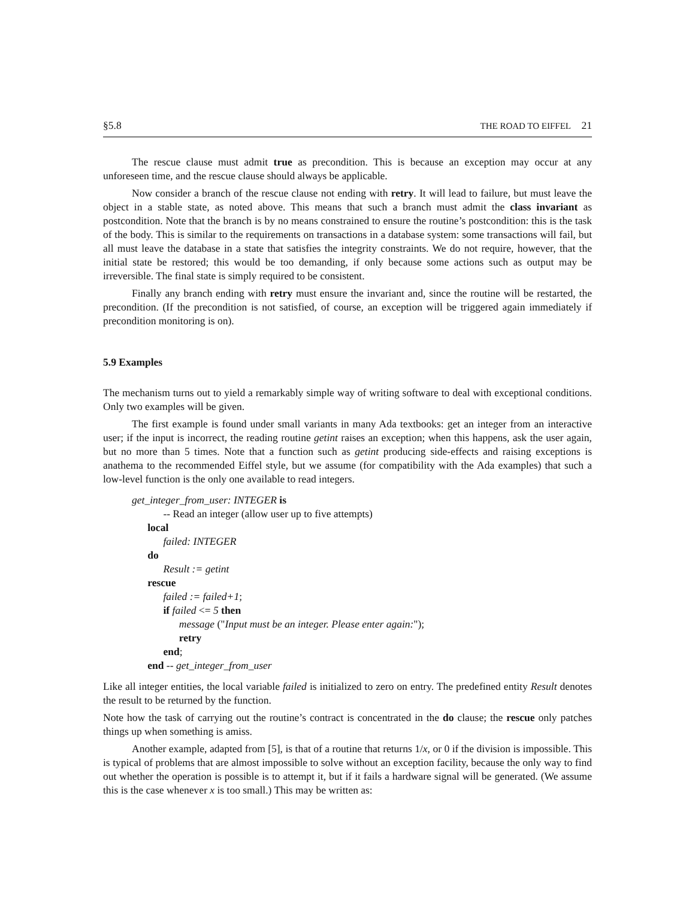§5.8 THE ROAD TO EIFFEL 21
The rescue clause must admit true as precondition. This is because an exception may occur at any unforeseen time, and the rescue clause should always be applicable.
Now consider a branch of the rescue clause not ending with retry. It will lead to failure, but must leave the object in a stable state, as noted above. This means that such a branch must admit the class invariant as postcondition. Note that the branch is by no means constrained to ensure the routine’s postcondition: this is the task of the body. This is similar to the requirements on transactions in a database system: some transactions will fail, but all must leave the database in a state that satisfies the integrity constraints. We do not require, however, that the initial state be restored; this would be too demanding, if only because some actions such as output may be irreversible. The final state is simply required to be consistent.
Finally any branch ending with retry must ensure the invariant and, since the routine will be restarted, the precondition. (If the precondition is not satisfied, of course, an exception will be triggered again immediately if precondition monitoring is on).
5.9 Examples
The mechanism turns out to yield a remarkably simple way of writing software to deal with exceptional conditions. Only two examples will be given.
The first example is found under small variants in many Ada textbooks: get an integer from an interactive user; if the input is incorrect, the reading routine getint raises an exception; when this happens, ask the user again, but no more than 5 times. Note that a function such as getint producing side-effects and raising exceptions is anathema to the recommended Eiffel style, but we assume (for compatibility with the Ada examples) that such a low-level function is the only one available to read integers.
get_integer_from_user: INTEGER is
-- Read an integer (allow user up to five attempts)
local
failed: INTEGER
do
Result := getint
rescue
failed := failed+1;
if failed <= 5 then
message ("Input must be an integer. Please enter again:");
retry
end;
end -- get_integer_from_user
Like all integer entities, the local variable failed is initialized to zero on entry. The predefined entity Result denotes the result to be returned by the function.
Note how the task of carrying out the routine’s contract is concentrated in the do clause; the rescue only patches things up when something is amiss.
Another example, adapted from [5], is that of a routine that returns 1/x, or 0 if the division is impossible. This is typical of problems that are almost impossible to solve without an exception facility, because the only way to find out whether the operation is possible is to attempt it, but if it fails a hardware signal will be generated. (We assume this is the case whenever x is too small.) This may be written as: